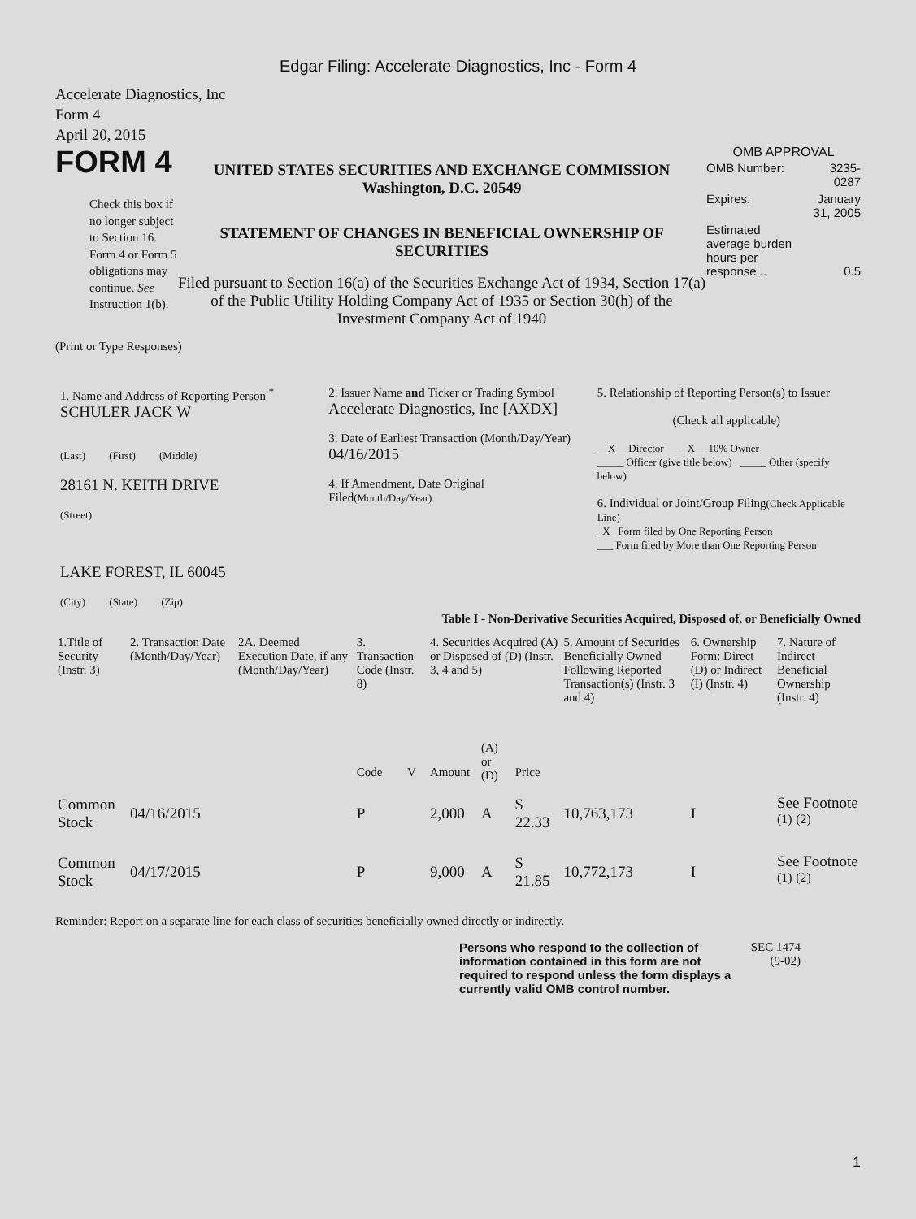Edgar Filing: Accelerate Diagnostics, Inc - Form 4
Accelerate Diagnostics, Inc
Form 4
April 20, 2015
FORM 4
Check this box if no longer subject to Section 16. Form 4 or Form 5 obligations may continue. See Instruction 1(b).
UNITED STATES SECURITIES AND EXCHANGE COMMISSION
Washington, D.C. 20549
STATEMENT OF CHANGES IN BENEFICIAL OWNERSHIP OF SECURITIES
Filed pursuant to Section 16(a) of the Securities Exchange Act of 1934, Section 17(a) of the Public Utility Holding Company Act of 1935 or Section 30(h) of the Investment Company Act of 1940
OMB APPROVAL
| OMB Number: | 3235-0287 |
| Expires: | January 31, 2005 |
| Estimated average burden hours per response... | 0.5 |
(Print or Type Responses)
1. Name and Address of Reporting Person <sup>*</sup>
SCHULER JACK W
(Last) (First) (Middle)
28161 N. KEITH DRIVE
(Street)
LAKE FOREST, IL 60045
(City) (State) (Zip)
2. Issuer Name and Ticker or Trading Symbol
Accelerate Diagnostics, Inc [AXDX]
3. Date of Earliest Transaction (Month/Day/Year)
04/16/2015
4. If Amendment, Date Original Filed(Month/Day/Year)
5. Relationship of Reporting Person(s) to Issuer
(Check all applicable)
__X__ Director __X__ 10% Owner
_____ Officer (give title below) _____ Other (specify below)
6. Individual or Joint/Group Filing(Check Applicable Line)
_X_ Form filed by One Reporting Person
___ Form filed by More than One Reporting Person
Table I - Non-Derivative Securities Acquired, Disposed of, or Beneficially Owned
| 1.Title of Security (Instr. 3) | 2. Transaction Date (Month/Day/Year) | 2A. Deemed Execution Date, if any (Month/Day/Year) | 3. Transaction Code (Instr. 8) | | 4. Securities Acquired (A) or Disposed of (D) (Instr. 3, 4 and 5) | | | 5. Amount of Securities Beneficially Owned Following Reported Transaction(s) (Instr. 3 and 4) | 6. Ownership Form: Direct (D) or Indirect (I) (Instr. 4) | 7. Nature of Indirect Beneficial Ownership (Instr. 4) |
| --- | --- | --- | --- | --- | --- | --- | --- | --- | --- | --- |
| | | | Code | V | Amount | (A) or (D) | Price | | | |
| Common Stock | 04/16/2015 | | P | | 2,000 | A | $ 22.33 | 10,763,173 | I | See Footnote <sup>(1)</sup> <sup>(2)</sup> |
| Common Stock | 04/17/2015 | | P | | 9,000 | A | $ 21.85 | 10,772,173 | I | See Footnote <sup>(1)</sup> <sup>(2)</sup> |
Reminder: Report on a separate line for each class of securities beneficially owned directly or indirectly.
Persons who respond to the collection of information contained in this form are not required to respond unless the form displays a currently valid OMB control number.
SEC 1474
(9-02)
1